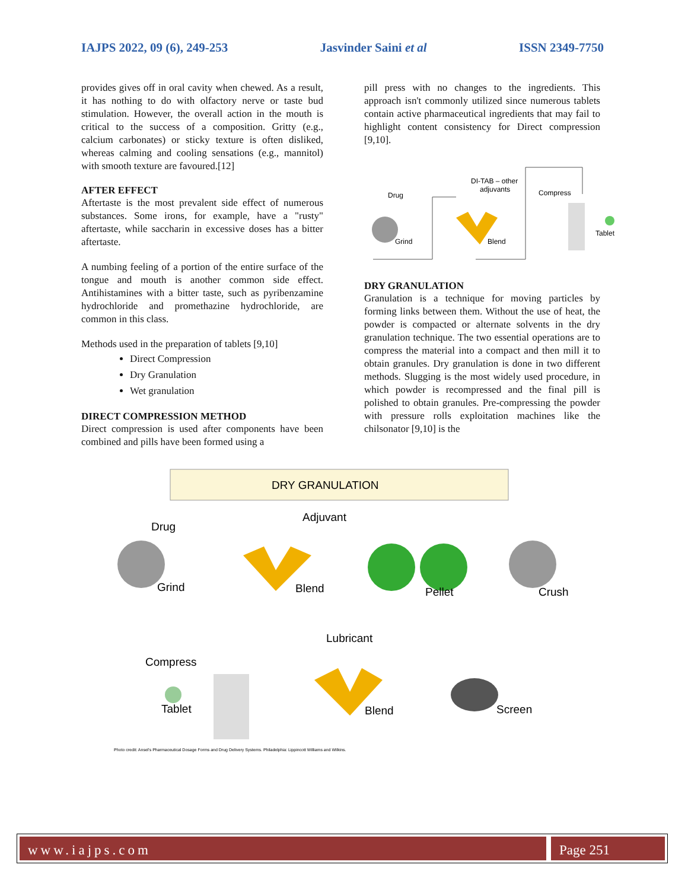IAJPS 2022, 09 (6), 249-253 Jasvinder Saini et al ISSN 2349-7750
provides gives off in oral cavity when chewed. As a result, it has nothing to do with olfactory nerve or taste bud stimulation. However, the overall action in the mouth is critical to the success of a composition. Gritty (e.g., calcium carbonates) or sticky texture is often disliked, whereas calming and cooling sensations (e.g., mannitol) with smooth texture are favoured.[12]
AFTER EFFECT
Aftertaste is the most prevalent side effect of numerous substances. Some irons, for example, have a "rusty" aftertaste, while saccharin in excessive doses has a bitter aftertaste.
A numbing feeling of a portion of the entire surface of the tongue and mouth is another common side effect. Antihistamines with a bitter taste, such as pyribenzamine hydrochloride and promethazine hydrochloride, are common in this class.
Methods used in the preparation of tablets [9,10]
Direct Compression
Dry Granulation
Wet granulation
DIRECT COMPRESSION METHOD
Direct compression is used after components have been combined and pills have been formed using a
pill press with no changes to the ingredients. This approach isn't commonly utilized since numerous tablets contain active pharmaceutical ingredients that may fail to highlight content consistency for Direct compression [9,10].
Drug
Grind
DI-TAB – other
adjuvants
Blend
Compress
Tablet
DRY GRANULATION
Granulation is a technique for moving particles by forming links between them. Without the use of heat, the powder is compacted or alternate solvents in the dry granulation technique. The two essential operations are to compress the material into a compact and then mill it to obtain granules. Dry granulation is done in two different methods. Slugging is the most widely used procedure, in which powder is recompressed and the final pill is polished to obtain granules. Pre-compressing the powder with pressure rolls exploitation machines like the chilsonator [9,10] is the
DRY GRANULATION
Drug
Grind
Adjuvant
Blend
Pellet
Crush
Compress
Tablet
Lubricant
Blend
Screen
Photo credit: Ansel's Pharmaceutical Dosage Forms and Drug Delivery Systems. Philadelphia: Lippincott Williams and Wilkins.
www.iajps.com Page 251